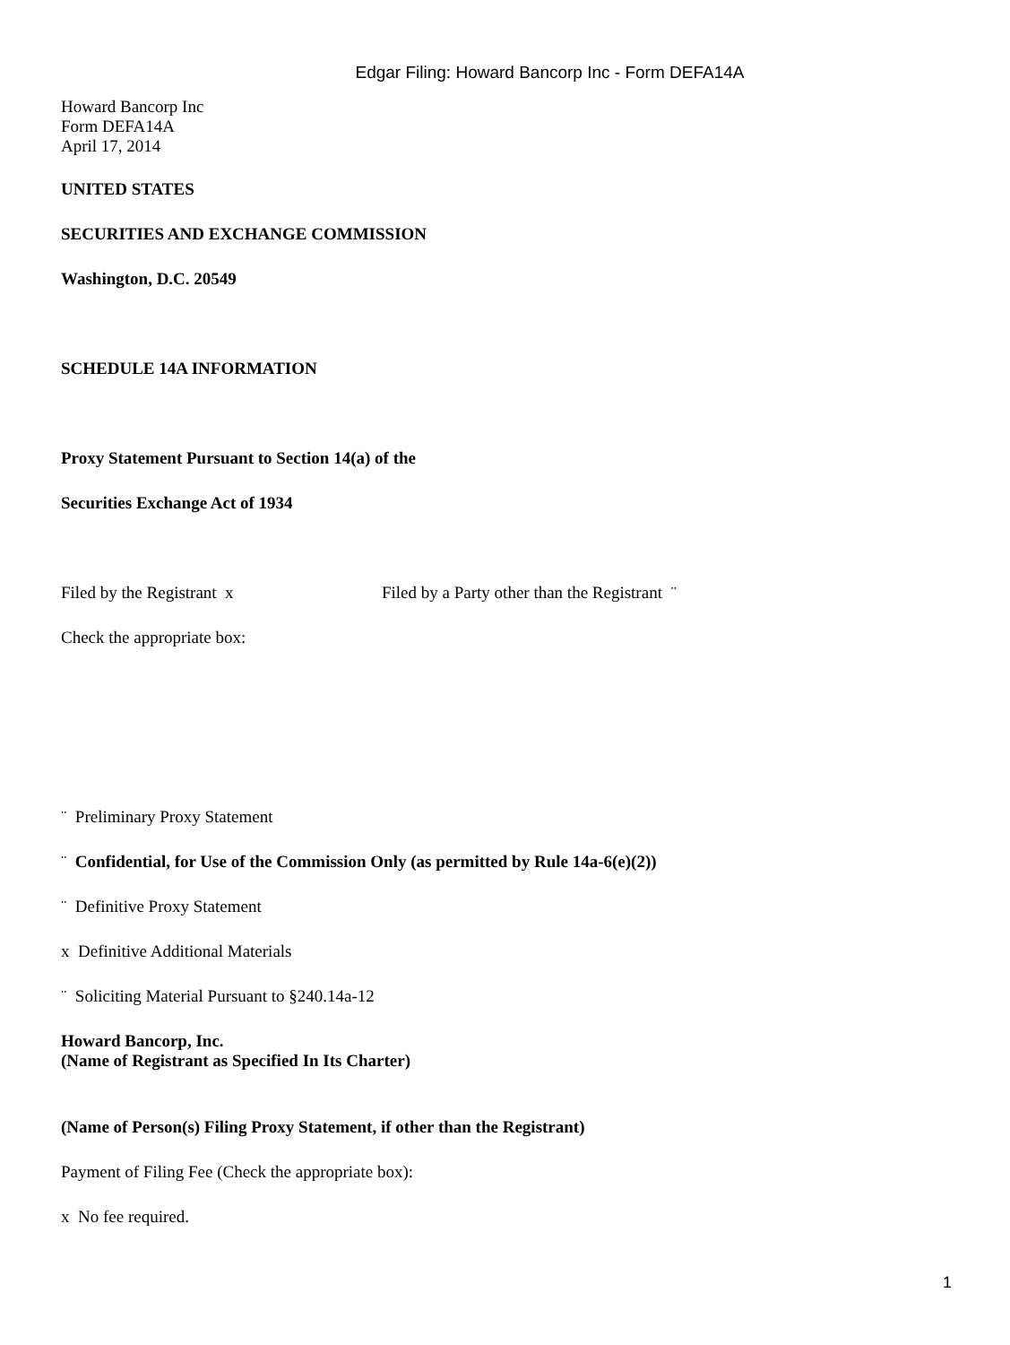Edgar Filing: Howard Bancorp Inc - Form DEFA14A
Howard Bancorp Inc
Form DEFA14A
April 17, 2014
UNITED STATES
SECURITIES AND EXCHANGE COMMISSION
Washington, D.C. 20549
SCHEDULE 14A INFORMATION
Proxy Statement Pursuant to Section 14(a) of the
Securities Exchange Act of 1934
Filed by the Registrant x Filed by a Party other than the Registrant ¨
Check the appropriate box:
¨ Preliminary Proxy Statement
¨ Confidential, for Use of the Commission Only (as permitted by Rule 14a-6(e)(2))
¨ Definitive Proxy Statement
x Definitive Additional Materials
¨ Soliciting Material Pursuant to §240.14a-12
Howard Bancorp, Inc.
(Name of Registrant as Specified In Its Charter)
(Name of Person(s) Filing Proxy Statement, if other than the Registrant)
Payment of Filing Fee (Check the appropriate box):
x No fee required.
1